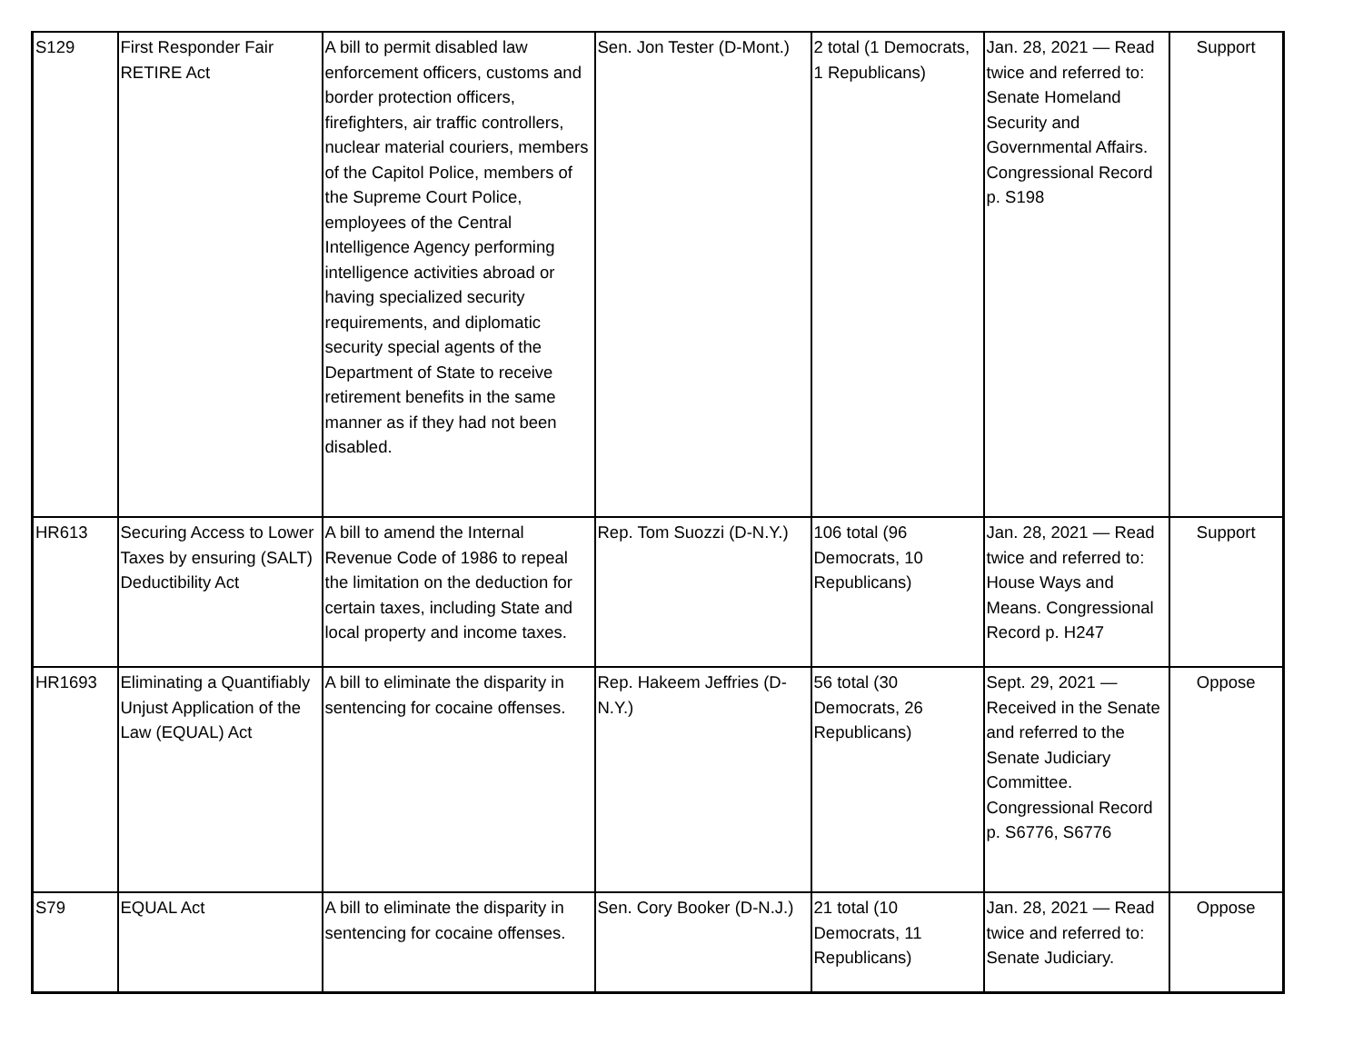| S129 | First Responder Fair RETIRE Act | A bill to permit disabled law enforcement officers, customs and border protection officers, firefighters, air traffic controllers, nuclear material couriers, members of the Capitol Police, members of the Supreme Court Police, employees of the Central Intelligence Agency performing intelligence activities abroad or having specialized security requirements, and diplomatic security special agents of the Department of State to receive retirement benefits in the same manner as if they had not been disabled. | Sen. Jon Tester (D-Mont.) | 2 total (1 Democrats, 1 Republicans) | Jan. 28, 2021 — Read twice and referred to: Senate Homeland Security and Governmental Affairs. Congressional Record p. S198 | Support |
| HR613 | Securing Access to Lower Taxes by ensuring (SALT) Deductibility Act | A bill to amend the Internal Revenue Code of 1986 to repeal the limitation on the deduction for certain taxes, including State and local property and income taxes. | Rep. Tom Suozzi (D-N.Y.) | 106 total (96 Democrats, 10 Republicans) | Jan. 28, 2021 — Read twice and referred to: House Ways and Means. Congressional Record p. H247 | Support |
| HR1693 | Eliminating a Quantifiably Unjust Application of the Law (EQUAL) Act | A bill to eliminate the disparity in sentencing for cocaine offenses. | Rep. Hakeem Jeffries (D-N.Y.) | 56 total (30 Democrats, 26 Republicans) | Sept. 29, 2021 — Received in the Senate and referred to the Senate Judiciary Committee. Congressional Record p. S6776, S6776 | Oppose |
| S79 | EQUAL Act | A bill to eliminate the disparity in sentencing for cocaine offenses. | Sen. Cory Booker (D-N.J.) | 21 total (10 Democrats, 11 Republicans) | Jan. 28, 2021 — Read twice and referred to: Senate Judiciary. | Oppose |